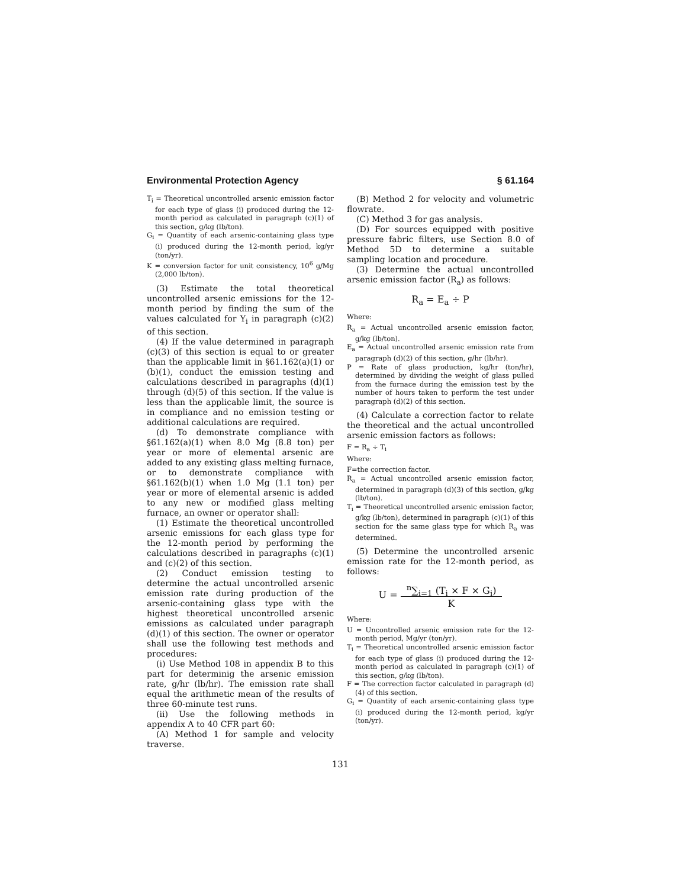Environmental Protection Agency § 61.164
T<sub>i</sub> = Theoretical uncontrolled arsenic emission factor for each type of glass (i) produced during the 12-month period as calculated in paragraph (c)(1) of this section, g/kg (lb/ton).
G<sub>i</sub> = Quantity of each arsenic-containing glass type (i) produced during the 12-month period, kg/yr (ton/yr).
K = conversion factor for unit consistency, 10<sup>6</sup> g/Mg (2,000 lb/ton).
(3) Estimate the total theoretical uncontrolled arsenic emissions for the 12-month period by finding the sum of the values calculated for Y<sub>i</sub> in paragraph (c)(2) of this section.
(4) If the value determined in paragraph (c)(3) of this section is equal to or greater than the applicable limit in §61.162(a)(1) or (b)(1), conduct the emission testing and calculations described in paragraphs (d)(1) through (d)(5) of this section. If the value is less than the applicable limit, the source is in compliance and no emission testing or additional calculations are required.
(d) To demonstrate compliance with §61.162(a)(1) when 8.0 Mg (8.8 ton) per year or more of elemental arsenic are added to any existing glass melting furnace, or to demonstrate compliance with §61.162(b)(1) when 1.0 Mg (1.1 ton) per year or more of elemental arsenic is added to any new or modified glass melting furnace, an owner or operator shall:
(1) Estimate the theoretical uncontrolled arsenic emissions for each glass type for the 12-month period by performing the calculations described in paragraphs (c)(1) and (c)(2) of this section.
(2) Conduct emission testing to determine the actual uncontrolled arsenic emission rate during production of the arsenic-containing glass type with the highest theoretical uncontrolled arsenic emissions as calculated under paragraph (d)(1) of this section. The owner or operator shall use the following test methods and procedures:
(i) Use Method 108 in appendix B to this part for determinig the arsenic emission rate, g/hr (lb/hr). The emission rate shall equal the arithmetic mean of the results of three 60-minute test runs.
(ii) Use the following methods in appendix A to 40 CFR part 60:
(A) Method 1 for sample and velocity traverse.
(B) Method 2 for velocity and volumetric flowrate.
(C) Method 3 for gas analysis.
(D) For sources equipped with positive pressure fabric filters, use Section 8.0 of Method 5D to determine a suitable sampling location and procedure.
(3) Determine the actual uncontrolled arsenic emission factor (R<sub>a</sub>) as follows:
R<sub>a</sub> = E<sub>a</sub> ÷ P
Where:
R<sub>a</sub> = Actual uncontrolled arsenic emission factor, g/kg (lb/ton).
E<sub>a</sub> = Actual uncontrolled arsenic emission rate from paragraph (d)(2) of this section, g/hr (lb/hr).
P = Rate of glass production, kg/hr (ton/hr), determined by dividing the weight of glass pulled from the furnace during the emission test by the number of hours taken to perform the test under paragraph (d)(2) of this section.
(4) Calculate a correction factor to relate the theoretical and the actual uncontrolled arsenic emission factors as follows:
F = R<sub>a</sub> ÷ T<sub>i</sub>
Where:
F=the correction factor.
R<sub>a</sub> = Actual uncontrolled arsenic emission factor, determined in paragraph (d)(3) of this section, g/kg (lb/ton).
T<sub>i</sub> = Theoretical uncontrolled arsenic emission factor, g/kg (lb/ton), determined in paragraph (c)(1) of this section for the same glass type for which R<sub>a</sub> was determined.
(5) Determine the uncontrolled arsenic emission rate for the 12-month period, as follows:
U = <sup>n</sup>∑<sub>i=1</sub> (T<sub>i</sub> × F × G<sub>i</sub>)
K
Where:
U = Uncontrolled arsenic emission rate for the 12-month period, Mg/yr (ton/yr).
T<sub>i</sub> = Theoretical uncontrolled arsenic emission factor for each type of glass (i) produced during the 12-month period as calculated in paragraph (c)(1) of this section, g/kg (lb/ton).
F = The correction factor calculated in paragraph (d)(4) of this section.
G<sub>i</sub> = Quantity of each arsenic-containing glass type (i) produced during the 12-month period, kg/yr (ton/yr).
131